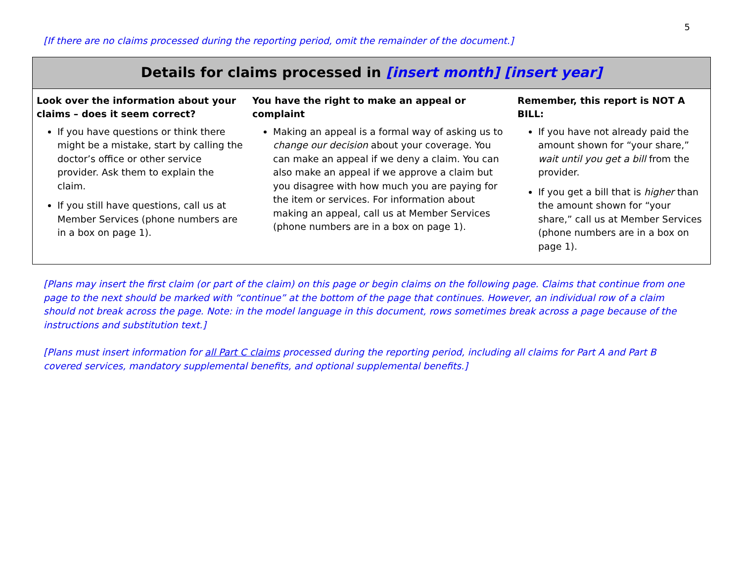5
[If there are no claims processed during the reporting period, omit the remainder of the document.]
Details for claims processed in [insert month] [insert year]
Look over the information about your claims – does it seem correct?
If you have questions or think there might be a mistake, start by calling the doctor’s office or other service provider. Ask them to explain the claim.
If you still have questions, call us at Member Services (phone numbers are in a box on page 1).
You have the right to make an appeal or complaint
Making an appeal is a formal way of asking us to change our decision about your coverage. You can make an appeal if we deny a claim. You can also make an appeal if we approve a claim but you disagree with how much you are paying for the item or services. For information about making an appeal, call us at Member Services (phone numbers are in a box on page 1).
Remember, this report is NOT A BILL:
If you have not already paid the amount shown for “your share,” wait until you get a bill from the provider.
If you get a bill that is higher than the amount shown for “your share,” call us at Member Services (phone numbers are in a box on page 1).
[Plans may insert the first claim (or part of the claim) on this page or begin claims on the following page. Claims that continue from one page to the next should be marked with “continue” at the bottom of the page that continues. However, an individual row of a claim should not break across the page. Note: in the model language in this document, rows sometimes break across a page because of the instructions and substitution text.]
[Plans must insert information for all Part C claims processed during the reporting period, including all claims for Part A and Part B covered services, mandatory supplemental benefits, and optional supplemental benefits.]